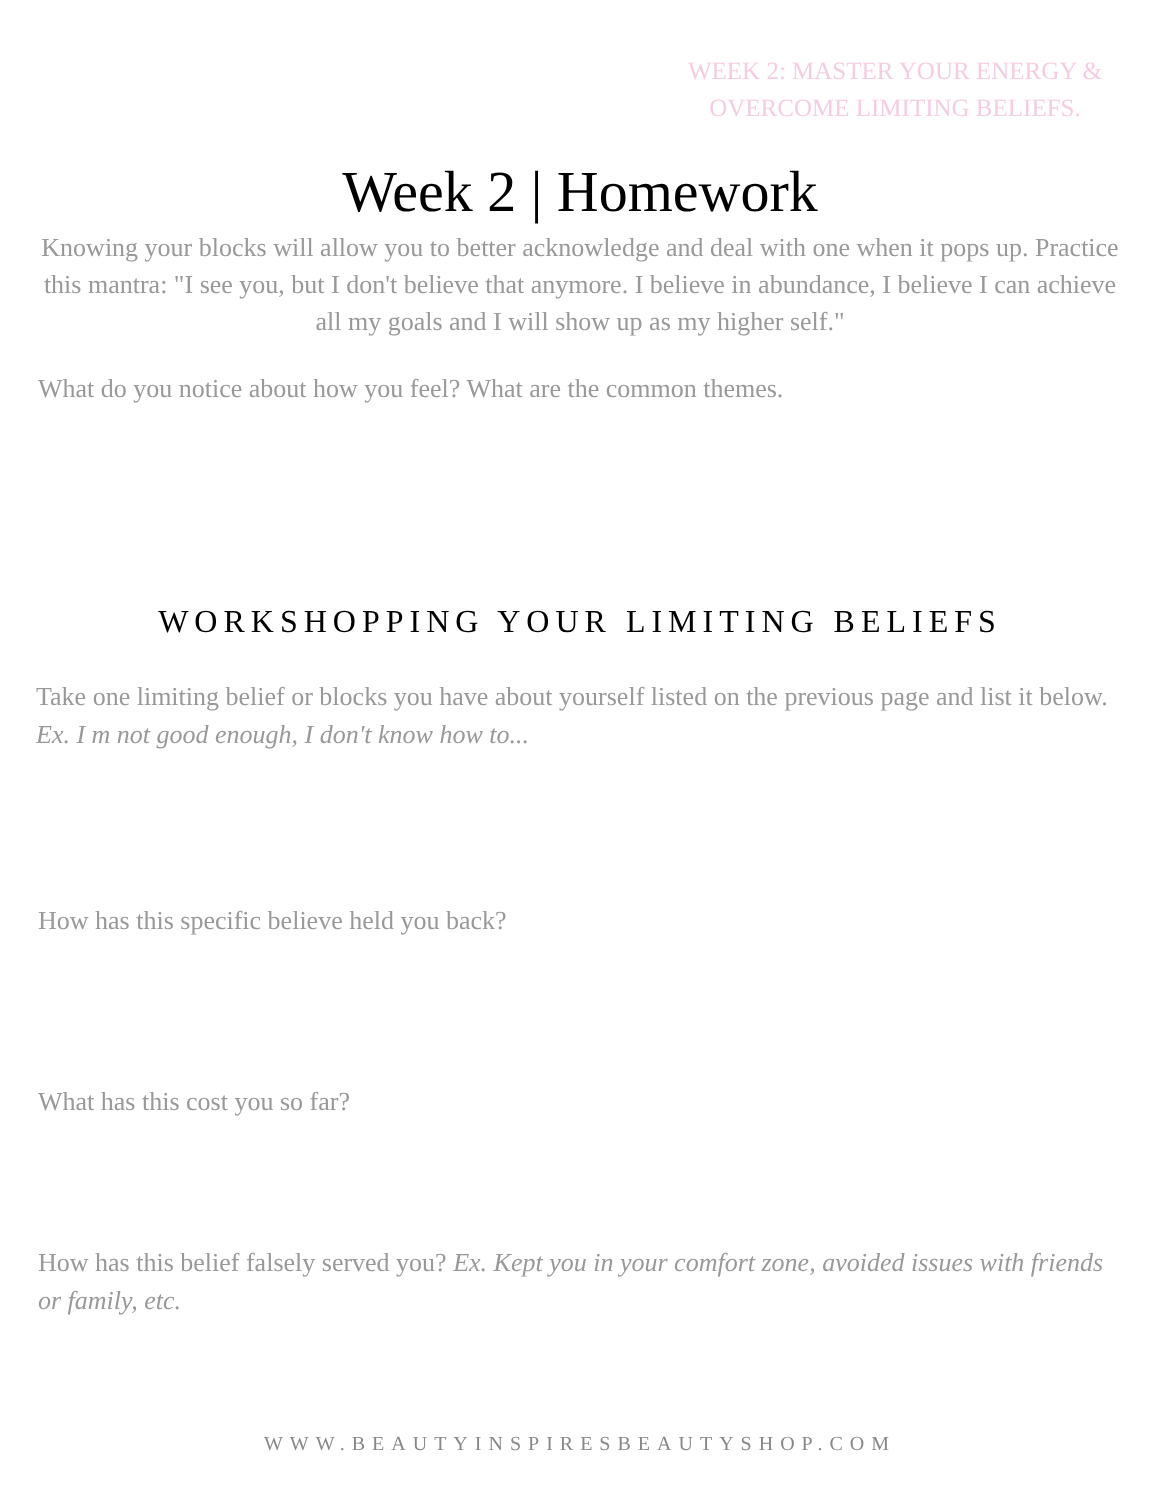WEEK 2: MASTER YOUR ENERGY &
OVERCOME LIMITING BELIEFS.
Week 2 | Homework
Knowing your blocks will allow you to better acknowledge and deal with one when it pops up. Practice this mantra: "I see you, but I don't believe that anymore. I believe in abundance, I believe I can achieve all my goals and I will show up as my higher self."
What do you notice about how you feel? What are the common themes.
WORKSHOPPING YOUR LIMITING BELIEFS
Take one limiting belief or blocks you have about yourself listed on the previous page and list it below. Ex. I m not good enough, I don't know how to...
How has this specific believe held you back?
What has this cost you so far?
How has this belief falsely served you? Ex. Kept you in your comfort zone, avoided issues with friends or family, etc.
WWW.BEAUTYINSPIRESBEAUTYSHOP.COM